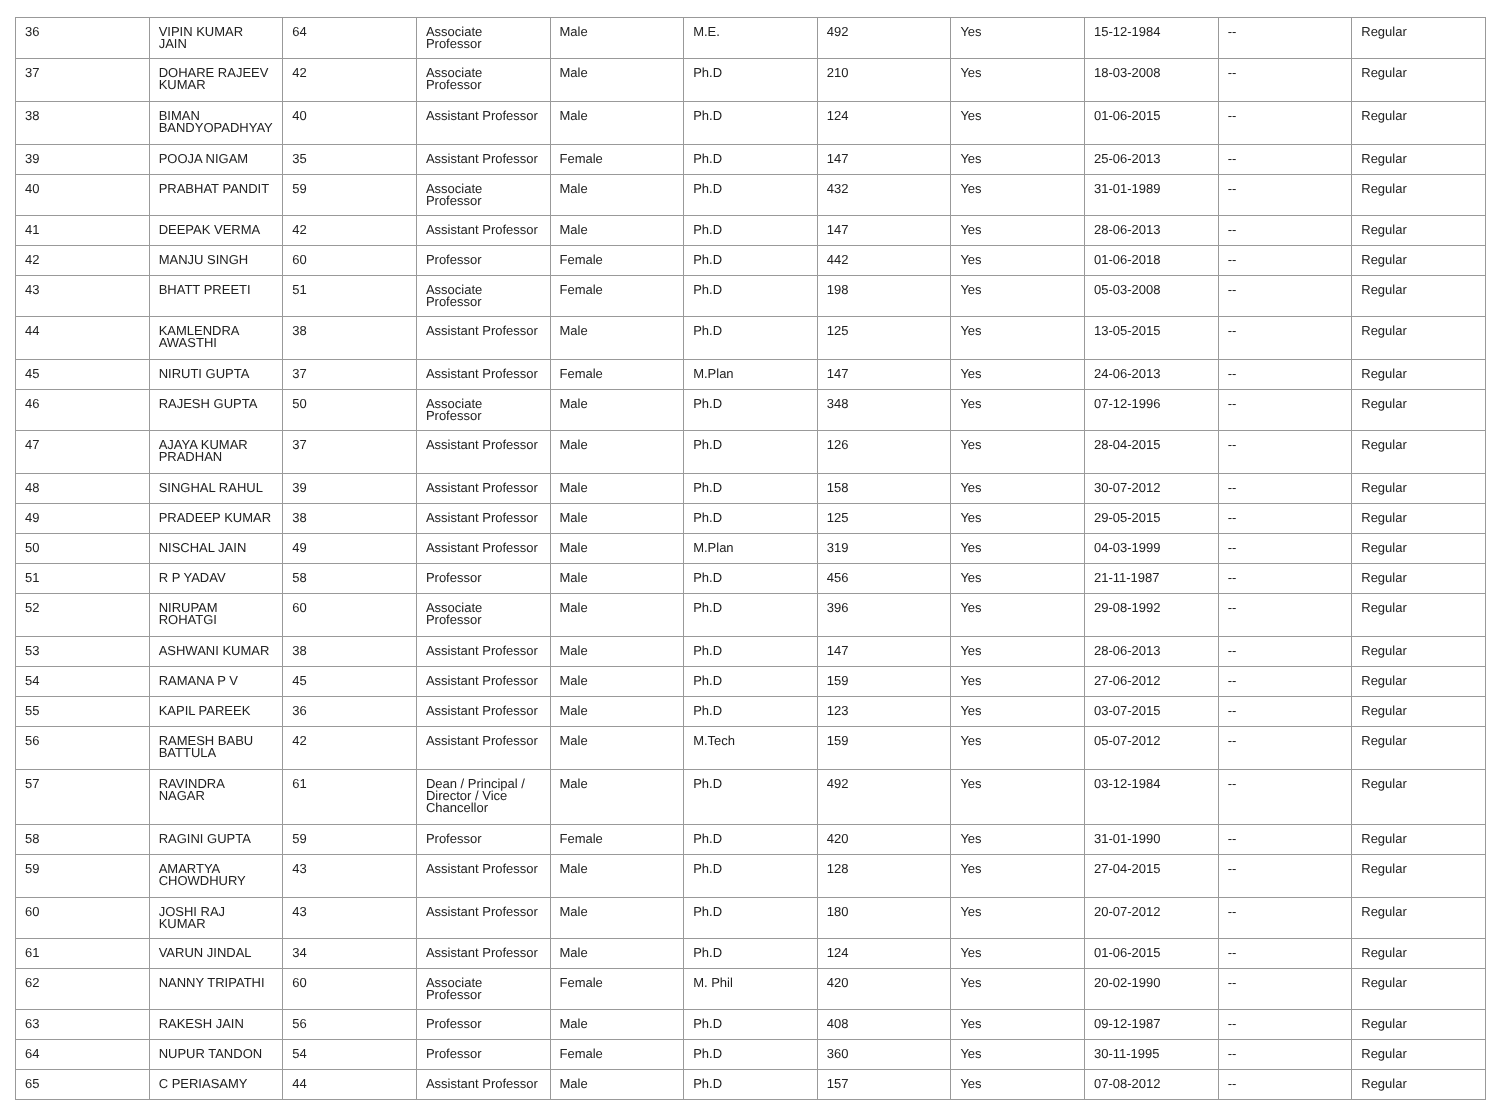| 36 | VIPIN KUMAR JAIN | 64 | Associate Professor | Male | M.E. | 492 | Yes | 15-12-1984 | -- | Regular |
| 37 | DOHARE RAJEEV KUMAR | 42 | Associate Professor | Male | Ph.D | 210 | Yes | 18-03-2008 | -- | Regular |
| 38 | BIMAN BANDYOPADHYAY | 40 | Assistant Professor | Male | Ph.D | 124 | Yes | 01-06-2015 | -- | Regular |
| 39 | POOJA NIGAM | 35 | Assistant Professor | Female | Ph.D | 147 | Yes | 25-06-2013 | -- | Regular |
| 40 | PRABHAT PANDIT | 59 | Associate Professor | Male | Ph.D | 432 | Yes | 31-01-1989 | -- | Regular |
| 41 | DEEPAK VERMA | 42 | Assistant Professor | Male | Ph.D | 147 | Yes | 28-06-2013 | -- | Regular |
| 42 | MANJU SINGH | 60 | Professor | Female | Ph.D | 442 | Yes | 01-06-2018 | -- | Regular |
| 43 | BHATT PREETI | 51 | Associate Professor | Female | Ph.D | 198 | Yes | 05-03-2008 | -- | Regular |
| 44 | KAMLENDRA AWASTHI | 38 | Assistant Professor | Male | Ph.D | 125 | Yes | 13-05-2015 | -- | Regular |
| 45 | NIRUTI GUPTA | 37 | Assistant Professor | Female | M.Plan | 147 | Yes | 24-06-2013 | -- | Regular |
| 46 | RAJESH GUPTA | 50 | Associate Professor | Male | Ph.D | 348 | Yes | 07-12-1996 | -- | Regular |
| 47 | AJAYA KUMAR PRADHAN | 37 | Assistant Professor | Male | Ph.D | 126 | Yes | 28-04-2015 | -- | Regular |
| 48 | SINGHAL RAHUL | 39 | Assistant Professor | Male | Ph.D | 158 | Yes | 30-07-2012 | -- | Regular |
| 49 | PRADEEP KUMAR | 38 | Assistant Professor | Male | Ph.D | 125 | Yes | 29-05-2015 | -- | Regular |
| 50 | NISCHAL JAIN | 49 | Assistant Professor | Male | M.Plan | 319 | Yes | 04-03-1999 | -- | Regular |
| 51 | R P YADAV | 58 | Professor | Male | Ph.D | 456 | Yes | 21-11-1987 | -- | Regular |
| 52 | NIRUPAM ROHATGI | 60 | Associate Professor | Male | Ph.D | 396 | Yes | 29-08-1992 | -- | Regular |
| 53 | ASHWANI KUMAR | 38 | Assistant Professor | Male | Ph.D | 147 | Yes | 28-06-2013 | -- | Regular |
| 54 | RAMANA P V | 45 | Assistant Professor | Male | Ph.D | 159 | Yes | 27-06-2012 | -- | Regular |
| 55 | KAPIL PAREEK | 36 | Assistant Professor | Male | Ph.D | 123 | Yes | 03-07-2015 | -- | Regular |
| 56 | RAMESH BABU BATTULA | 42 | Assistant Professor | Male | M.Tech | 159 | Yes | 05-07-2012 | -- | Regular |
| 57 | RAVINDRA NAGAR | 61 | Dean / Principal / Director / Vice Chancellor | Male | Ph.D | 492 | Yes | 03-12-1984 | -- | Regular |
| 58 | RAGINI GUPTA | 59 | Professor | Female | Ph.D | 420 | Yes | 31-01-1990 | -- | Regular |
| 59 | AMARTYA CHOWDHURY | 43 | Assistant Professor | Male | Ph.D | 128 | Yes | 27-04-2015 | -- | Regular |
| 60 | JOSHI RAJ KUMAR | 43 | Assistant Professor | Male | Ph.D | 180 | Yes | 20-07-2012 | -- | Regular |
| 61 | VARUN JINDAL | 34 | Assistant Professor | Male | Ph.D | 124 | Yes | 01-06-2015 | -- | Regular |
| 62 | NANNY TRIPATHI | 60 | Associate Professor | Female | M. Phil | 420 | Yes | 20-02-1990 | -- | Regular |
| 63 | RAKESH JAIN | 56 | Professor | Male | Ph.D | 408 | Yes | 09-12-1987 | -- | Regular |
| 64 | NUPUR TANDON | 54 | Professor | Female | Ph.D | 360 | Yes | 30-11-1995 | -- | Regular |
| 65 | C PERIASAMY | 44 | Assistant Professor | Male | Ph.D | 157 | Yes | 07-08-2012 | -- | Regular |